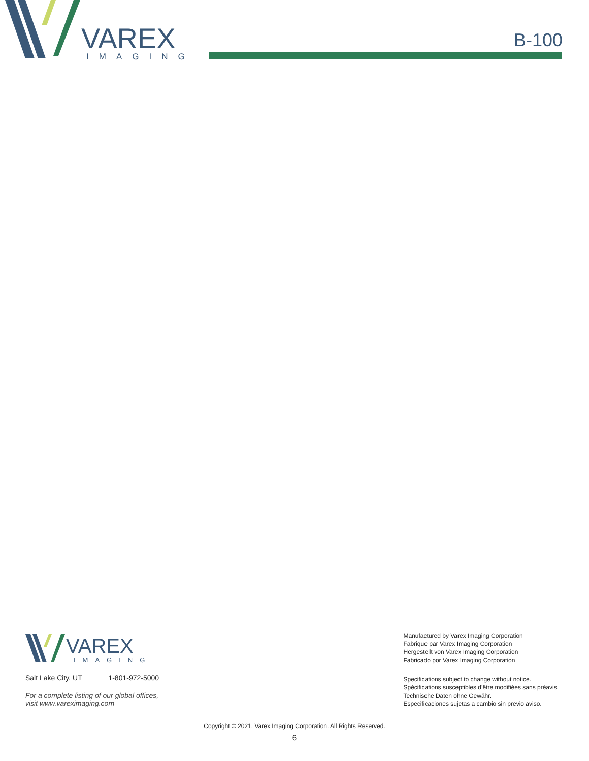VAREX
IMAGING
B-100
VAREX
IMAGING
Salt Lake City, UT 1-801-972-5000
For a complete listing of our global offices,
visit www.vareximaging.com
Manufactured by Varex Imaging Corporation
Fabrique par Varex Imaging Corporation
Hergestellt von Varex Imaging Corporation
Fabricado por Varex Imaging Corporation
Specifications subject to change without notice.
Spécifications susceptibles d’être modifiées sans préavis.
Technische Daten ohne Gewähr.
Especificaciones sujetas a cambio sin previo aviso.
Copyright © 2021, Varex Imaging Corporation. All Rights Reserved.
6